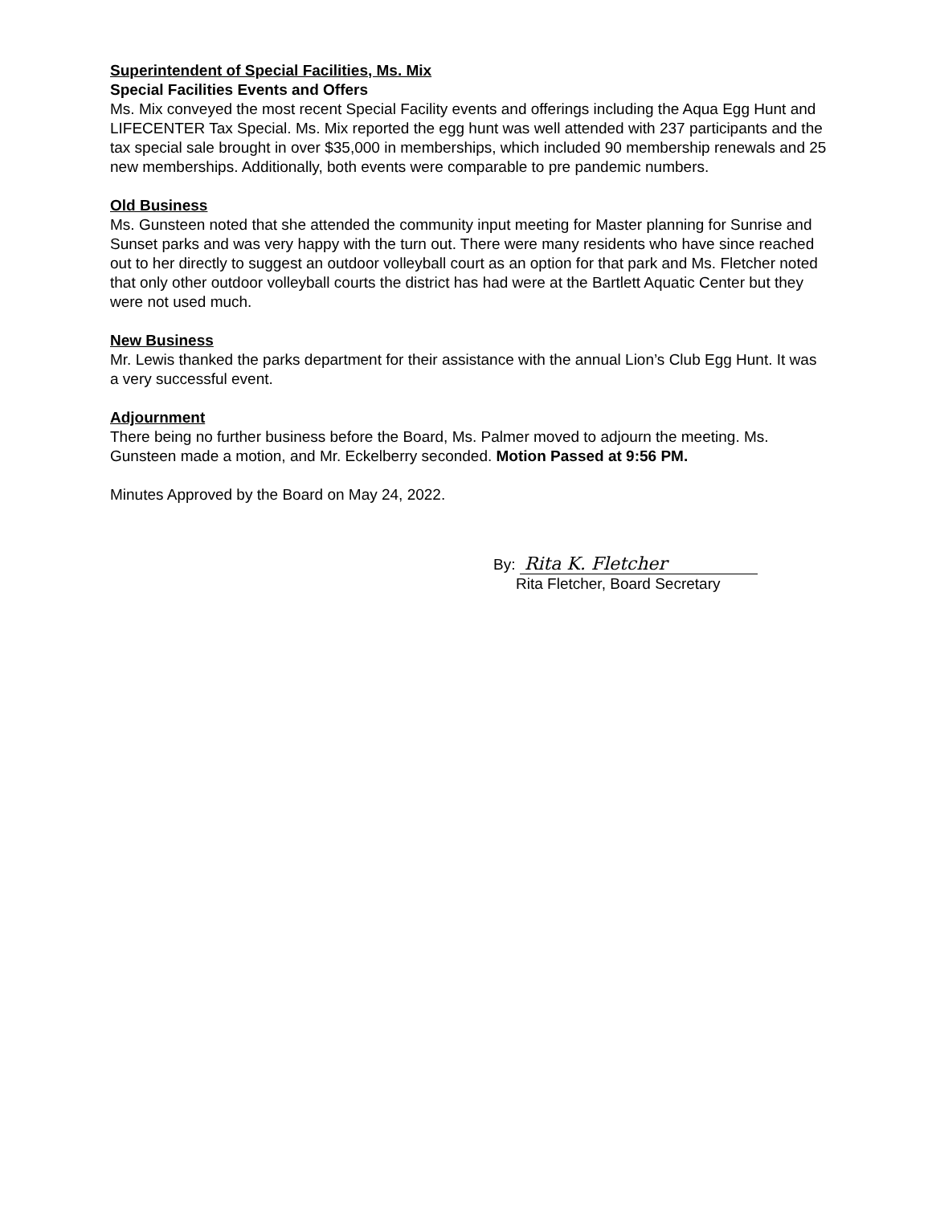Superintendent of Special Facilities, Ms. Mix
Special Facilities Events and Offers
Ms. Mix conveyed the most recent Special Facility events and offerings including the Aqua Egg Hunt and LIFECENTER Tax Special. Ms. Mix reported the egg hunt was well attended with 237 participants and the tax special sale brought in over $35,000 in memberships, which included 90 membership renewals and 25 new memberships. Additionally, both events were comparable to pre pandemic numbers.
Old Business
Ms. Gunsteen noted that she attended the community input meeting for Master planning for Sunrise and Sunset parks and was very happy with the turn out. There were many residents who have since reached out to her directly to suggest an outdoor volleyball court as an option for that park and Ms. Fletcher noted that only other outdoor volleyball courts the district has had were at the Bartlett Aquatic Center but they were not used much.
New Business
Mr. Lewis thanked the parks department for their assistance with the annual Lion’s Club Egg Hunt. It was a very successful event.
Adjournment
There being no further business before the Board, Ms. Palmer moved to adjourn the meeting. Ms. Gunsteen made a motion, and Mr. Eckelberry seconded. Motion Passed at 9:56 PM.
Minutes Approved by the Board on May 24, 2022.
By: Rita K. Fletcher
Rita Fletcher, Board Secretary